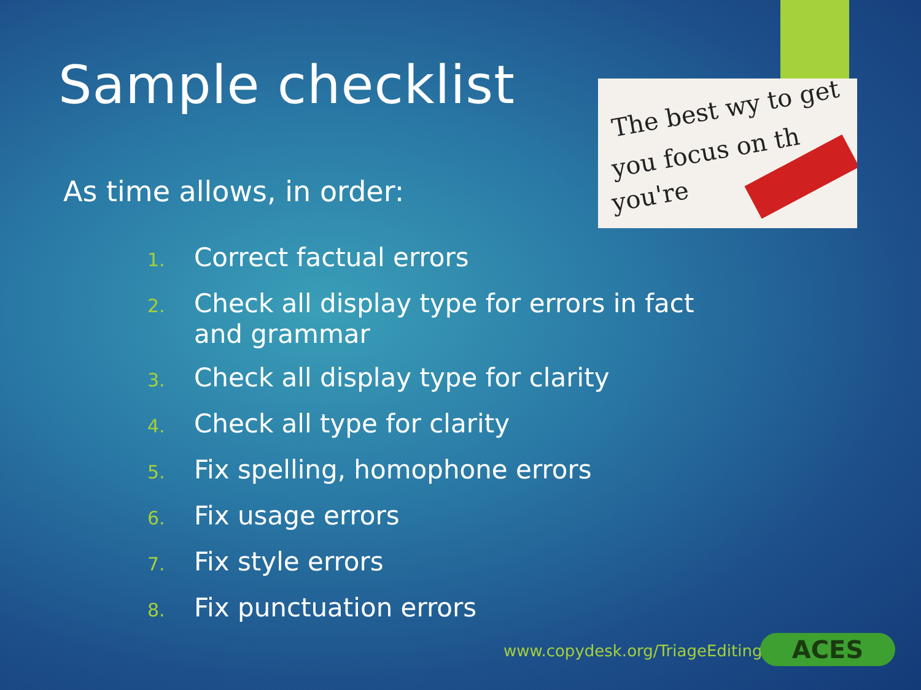Sample checklist
The best wy to get
you focus on th
you're
As time allows, in order:
1. Correct factual errors
2. Check all display type for errors in fact and grammar
3. Check all display type for clarity
4. Check all type for clarity
5. Fix spelling, homophone errors
6. Fix usage errors
7. Fix style errors
8. Fix punctuation errors
www.copydesk.org/TriageEditing ACES